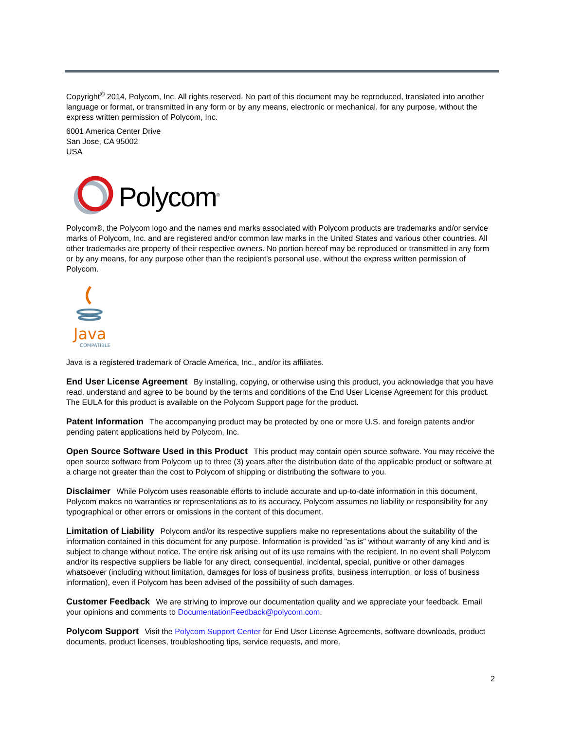Copyright<sup>©</sup> 2014, Polycom, Inc. All rights reserved. No part of this document may be reproduced, translated into another language or format, or transmitted in any form or by any means, electronic or mechanical, for any purpose, without the express written permission of Polycom, Inc.
6001 America Center Drive
San Jose, CA 95002
USA
Polycom<sup>®</sup>
Polycom®, the Polycom logo and the names and marks associated with Polycom products are trademarks and/or service marks of Polycom, Inc. and are registered and/or common law marks in the United States and various other countries. All other trademarks are property of their respective owners. No portion hereof may be reproduced or transmitted in any form or by any means, for any purpose other than the recipient's personal use, without the express written permission of Polycom.
Java
COMPATIBLE
Java is a registered trademark of Oracle America, Inc., and/or its affiliates.
End User License Agreement By installing, copying, or otherwise using this product, you acknowledge that you have read, understand and agree to be bound by the terms and conditions of the End User License Agreement for this product. The EULA for this product is available on the Polycom Support page for the product.
Patent Information The accompanying product may be protected by one or more U.S. and foreign patents and/or pending patent applications held by Polycom, Inc.
Open Source Software Used in this Product This product may contain open source software. You may receive the open source software from Polycom up to three (3) years after the distribution date of the applicable product or software at a charge not greater than the cost to Polycom of shipping or distributing the software to you.
Disclaimer While Polycom uses reasonable efforts to include accurate and up-to-date information in this document, Polycom makes no warranties or representations as to its accuracy. Polycom assumes no liability or responsibility for any typographical or other errors or omissions in the content of this document.
Limitation of Liability Polycom and/or its respective suppliers make no representations about the suitability of the information contained in this document for any purpose. Information is provided "as is" without warranty of any kind and is subject to change without notice. The entire risk arising out of its use remains with the recipient. In no event shall Polycom and/or its respective suppliers be liable for any direct, consequential, incidental, special, punitive or other damages whatsoever (including without limitation, damages for loss of business profits, business interruption, or loss of business information), even if Polycom has been advised of the possibility of such damages.
Customer Feedback We are striving to improve our documentation quality and we appreciate your feedback. Email your opinions and comments to DocumentationFeedback@polycom.com.
Polycom Support Visit the Polycom Support Center for End User License Agreements, software downloads, product documents, product licenses, troubleshooting tips, service requests, and more.
2